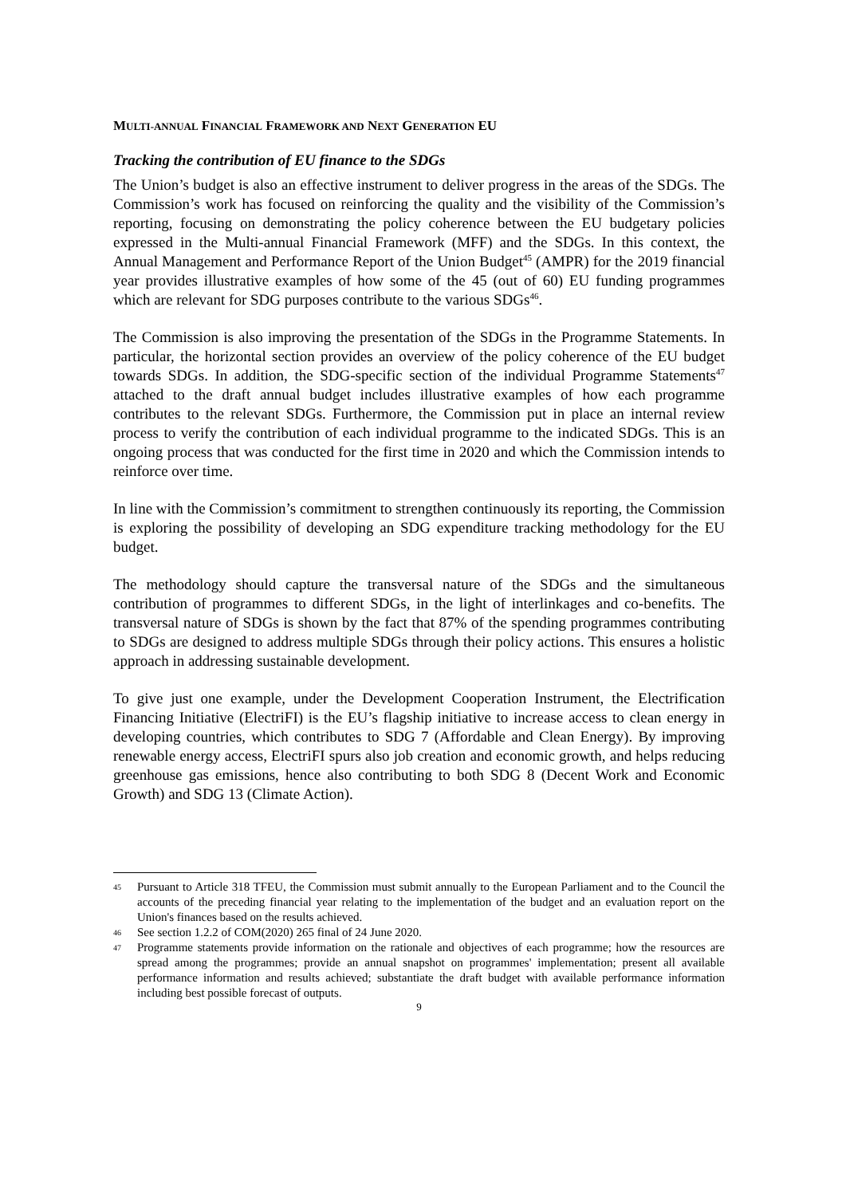MULTI-ANNUAL FINANCIAL FRAMEWORK AND NEXT GENERATION EU
Tracking the contribution of EU finance to the SDGs
The Union’s budget is also an effective instrument to deliver progress in the areas of the SDGs. The Commission’s work has focused on reinforcing the quality and the visibility of the Commission’s reporting, focusing on demonstrating the policy coherence between the EU budgetary policies expressed in the Multi-annual Financial Framework (MFF) and the SDGs. In this context, the Annual Management and Performance Report of the Union Budget<sup>45</sup> (AMPR) for the 2019 financial year provides illustrative examples of how some of the 45 (out of 60) EU funding programmes which are relevant for SDG purposes contribute to the various SDGs<sup>46</sup>.
The Commission is also improving the presentation of the SDGs in the Programme Statements. In particular, the horizontal section provides an overview of the policy coherence of the EU budget towards SDGs. In addition, the SDG-specific section of the individual Programme Statements<sup>47</sup> attached to the draft annual budget includes illustrative examples of how each programme contributes to the relevant SDGs. Furthermore, the Commission put in place an internal review process to verify the contribution of each individual programme to the indicated SDGs. This is an ongoing process that was conducted for the first time in 2020 and which the Commission intends to reinforce over time.
In line with the Commission’s commitment to strengthen continuously its reporting, the Commission is exploring the possibility of developing an SDG expenditure tracking methodology for the EU budget.
The methodology should capture the transversal nature of the SDGs and the simultaneous contribution of programmes to different SDGs, in the light of interlinkages and co-benefits. The transversal nature of SDGs is shown by the fact that 87% of the spending programmes contributing to SDGs are designed to address multiple SDGs through their policy actions. This ensures a holistic approach in addressing sustainable development.
To give just one example, under the Development Cooperation Instrument, the Electrification Financing Initiative (ElectriFI) is the EU’s flagship initiative to increase access to clean energy in developing countries, which contributes to SDG 7 (Affordable and Clean Energy). By improving renewable energy access, ElectriFI spurs also job creation and economic growth, and helps reducing greenhouse gas emissions, hence also contributing to both SDG 8 (Decent Work and Economic Growth) and SDG 13 (Climate Action).
45 Pursuant to Article 318 TFEU, the Commission must submit annually to the European Parliament and to the Council the accounts of the preceding financial year relating to the implementation of the budget and an evaluation report on the Union's finances based on the results achieved.
46 See section 1.2.2 of COM(2020) 265 final of 24 June 2020.
47 Programme statements provide information on the rationale and objectives of each programme; how the resources are spread among the programmes; provide an annual snapshot on programmes' implementation; present all available performance information and results achieved; substantiate the draft budget with available performance information including best possible forecast of outputs.
9